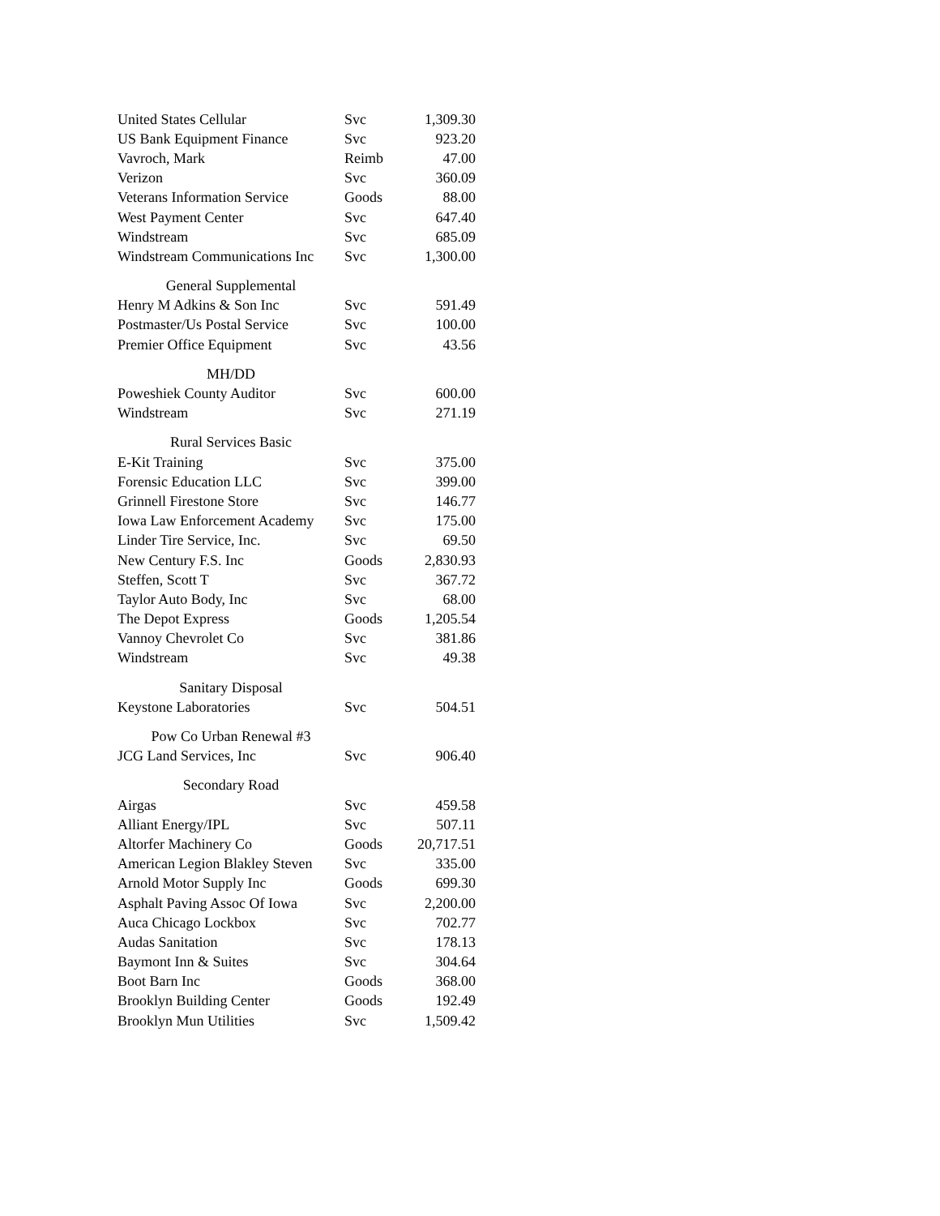| United States Cellular | Svc | 1,309.30 |
| US Bank Equipment Finance | Svc | 923.20 |
| Vavroch, Mark | Reimb | 47.00 |
| Verizon | Svc | 360.09 |
| Veterans Information Service | Goods | 88.00 |
| West Payment Center | Svc | 647.40 |
| Windstream | Svc | 685.09 |
| Windstream Communications Inc | Svc | 1,300.00 |
| General Supplemental | | |
| Henry M Adkins & Son Inc | Svc | 591.49 |
| Postmaster/Us Postal Service | Svc | 100.00 |
| Premier Office Equipment | Svc | 43.56 |
| MH/DD | | |
| Poweshiek County Auditor | Svc | 600.00 |
| Windstream | Svc | 271.19 |
| Rural Services Basic | | |
| E-Kit Training | Svc | 375.00 |
| Forensic Education LLC | Svc | 399.00 |
| Grinnell Firestone Store | Svc | 146.77 |
| Iowa Law Enforcement Academy | Svc | 175.00 |
| Linder Tire Service, Inc. | Svc | 69.50 |
| New Century F.S. Inc | Goods | 2,830.93 |
| Steffen, Scott T | Svc | 367.72 |
| Taylor Auto Body, Inc | Svc | 68.00 |
| The Depot Express | Goods | 1,205.54 |
| Vannoy Chevrolet Co | Svc | 381.86 |
| Windstream | Svc | 49.38 |
| Sanitary Disposal | | |
| Keystone Laboratories | Svc | 504.51 |
| Pow Co Urban Renewal #3 | | |
| JCG Land Services, Inc | Svc | 906.40 |
| Secondary Road | | |
| Airgas | Svc | 459.58 |
| Alliant Energy/IPL | Svc | 507.11 |
| Altorfer Machinery Co | Goods | 20,717.51 |
| American Legion Blakley Steven | Svc | 335.00 |
| Arnold Motor Supply Inc | Goods | 699.30 |
| Asphalt Paving Assoc Of Iowa | Svc | 2,200.00 |
| Auca Chicago Lockbox | Svc | 702.77 |
| Audas Sanitation | Svc | 178.13 |
| Baymont Inn & Suites | Svc | 304.64 |
| Boot Barn Inc | Goods | 368.00 |
| Brooklyn Building Center | Goods | 192.49 |
| Brooklyn Mun Utilities | Svc | 1,509.42 |